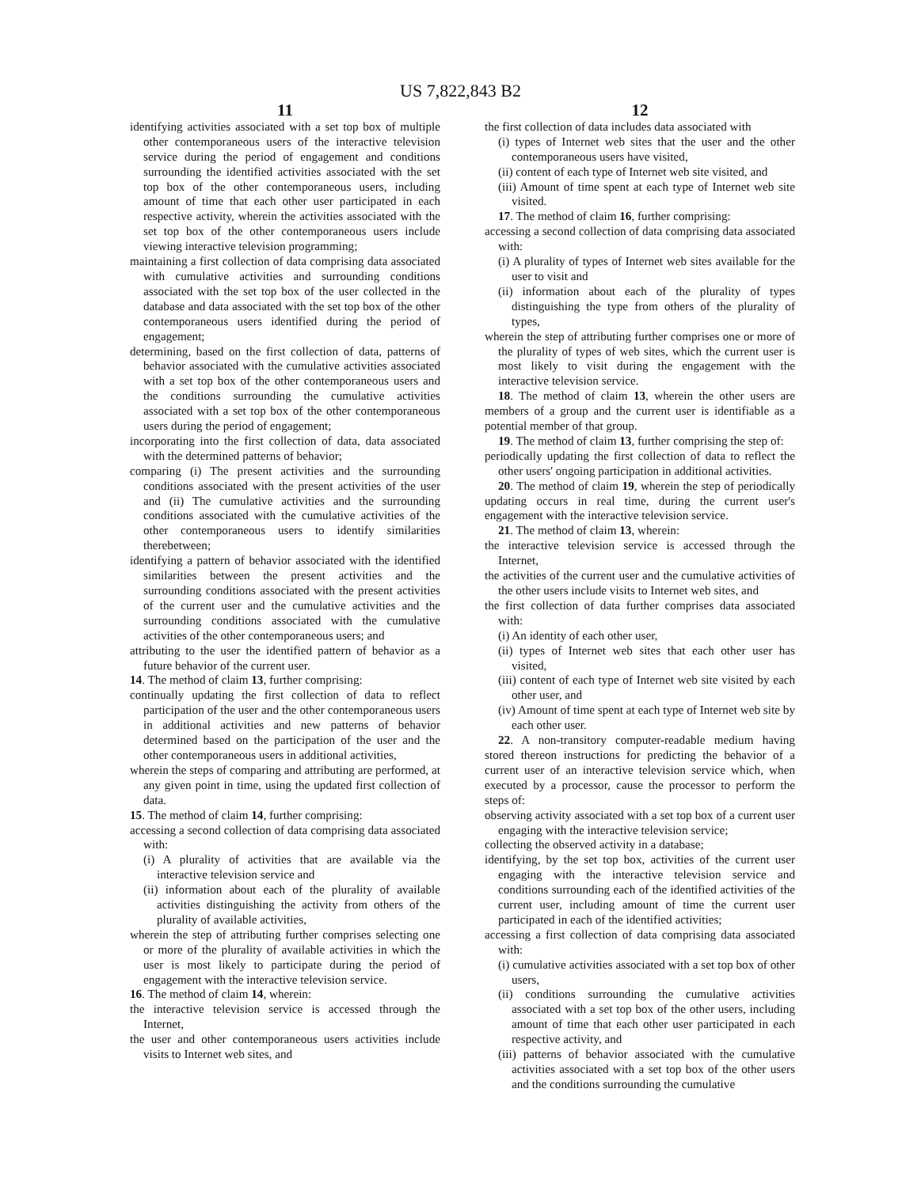US 7,822,843 B2
11
identifying activities associated with a set top box of multiple other contemporaneous users of the interactive television service during the period of engagement and conditions surrounding the identified activities associated with the set top box of the other contemporaneous users, including amount of time that each other user participated in each respective activity, wherein the activities associated with the set top box of the other contemporaneous users include viewing interactive television programming;
maintaining a first collection of data comprising data associated with cumulative activities and surrounding conditions associated with the set top box of the user collected in the database and data associated with the set top box of the other contemporaneous users identified during the period of engagement;
determining, based on the first collection of data, patterns of behavior associated with the cumulative activities associated with a set top box of the other contemporaneous users and the conditions surrounding the cumulative activities associated with a set top box of the other contemporaneous users during the period of engagement;
incorporating into the first collection of data, data associated with the determined patterns of behavior;
comparing (i) The present activities and the surrounding conditions associated with the present activities of the user and (ii) The cumulative activities and the surrounding conditions associated with the cumulative activities of the other contemporaneous users to identify similarities therebetween;
identifying a pattern of behavior associated with the identified similarities between the present activities and the surrounding conditions associated with the present activities of the current user and the cumulative activities and the surrounding conditions associated with the cumulative activities of the other contemporaneous users; and
attributing to the user the identified pattern of behavior as a future behavior of the current user.
14. The method of claim 13, further comprising:
continually updating the first collection of data to reflect participation of the user and the other contemporaneous users in additional activities and new patterns of behavior determined based on the participation of the user and the other contemporaneous users in additional activities,
wherein the steps of comparing and attributing are performed, at any given point in time, using the updated first collection of data.
15. The method of claim 14, further comprising:
accessing a second collection of data comprising data associated with:
(i) A plurality of activities that are available via the interactive television service and
(ii) information about each of the plurality of available activities distinguishing the activity from others of the plurality of available activities,
wherein the step of attributing further comprises selecting one or more of the plurality of available activities in which the user is most likely to participate during the period of engagement with the interactive television service.
16. The method of claim 14, wherein:
the interactive television service is accessed through the Internet,
the user and other contemporaneous users activities include visits to Internet web sites, and
12
the first collection of data includes data associated with
(i) types of Internet web sites that the user and the other contemporaneous users have visited,
(ii) content of each type of Internet web site visited, and
(iii) Amount of time spent at each type of Internet web site visited.
17. The method of claim 16, further comprising:
accessing a second collection of data comprising data associated with:
(i) A plurality of types of Internet web sites available for the user to visit and
(ii) information about each of the plurality of types distinguishing the type from others of the plurality of types,
wherein the step of attributing further comprises one or more of the plurality of types of web sites, which the current user is most likely to visit during the engagement with the interactive television service.
18. The method of claim 13, wherein the other users are members of a group and the current user is identifiable as a potential member of that group.
19. The method of claim 13, further comprising the step of:
periodically updating the first collection of data to reflect the other users' ongoing participation in additional activities.
20. The method of claim 19, wherein the step of periodically updating occurs in real time, during the current user's engagement with the interactive television service.
21. The method of claim 13, wherein:
the interactive television service is accessed through the Internet,
the activities of the current user and the cumulative activities of the other users include visits to Internet web sites, and
the first collection of data further comprises data associated with:
(i) An identity of each other user,
(ii) types of Internet web sites that each other user has visited,
(iii) content of each type of Internet web site visited by each other user, and
(iv) Amount of time spent at each type of Internet web site by each other user.
22. A non-transitory computer-readable medium having stored thereon instructions for predicting the behavior of a current user of an interactive television service which, when executed by a processor, cause the processor to perform the steps of:
observing activity associated with a set top box of a current user engaging with the interactive television service;
collecting the observed activity in a database;
identifying, by the set top box, activities of the current user engaging with the interactive television service and conditions surrounding each of the identified activities of the current user, including amount of time the current user participated in each of the identified activities;
accessing a first collection of data comprising data associated with:
(i) cumulative activities associated with a set top box of other users,
(ii) conditions surrounding the cumulative activities associated with a set top box of the other users, including amount of time that each other user participated in each respective activity, and
(iii) patterns of behavior associated with the cumulative activities associated with a set top box of the other users and the conditions surrounding the cumulative